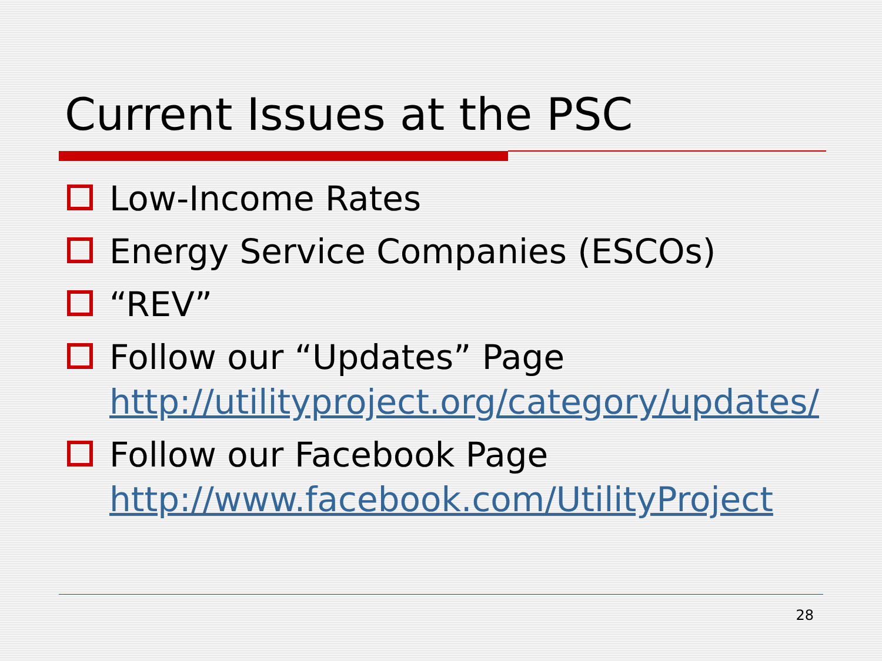Current Issues at the PSC
Low-Income Rates
Energy Service Companies (ESCOs)
“REV”
Follow our “Updates” Page http://utilityproject.org/category/updates/
Follow our Facebook Page http://www.facebook.com/UtilityProject
28